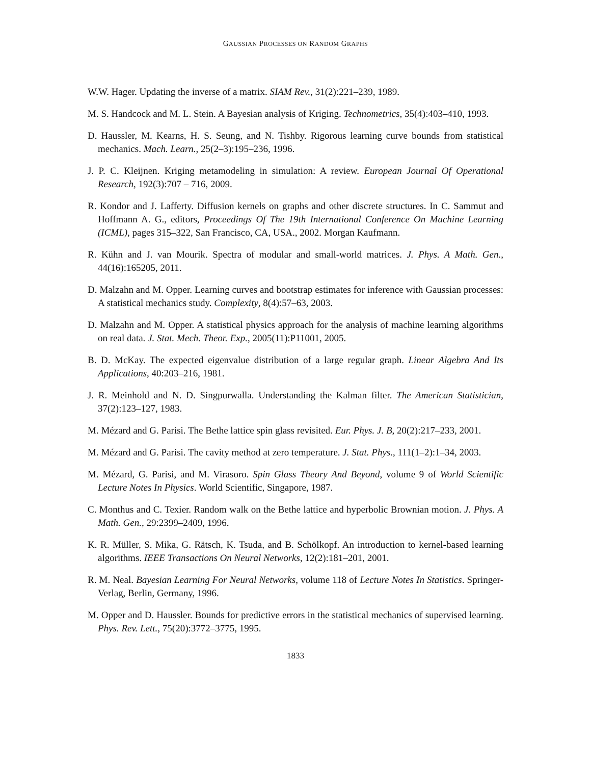GAUSSIAN PROCESSES ON RANDOM GRAPHS
W.W. Hager. Updating the inverse of a matrix. SIAM Rev., 31(2):221–239, 1989.
M. S. Handcock and M. L. Stein. A Bayesian analysis of Kriging. Technometrics, 35(4):403–410, 1993.
D. Haussler, M. Kearns, H. S. Seung, and N. Tishby. Rigorous learning curve bounds from statistical mechanics. Mach. Learn., 25(2–3):195–236, 1996.
J. P. C. Kleijnen. Kriging metamodeling in simulation: A review. European Journal Of Operational Research, 192(3):707 – 716, 2009.
R. Kondor and J. Lafferty. Diffusion kernels on graphs and other discrete structures. In C. Sammut and Hoffmann A. G., editors, Proceedings Of The 19th International Conference On Machine Learning (ICML), pages 315–322, San Francisco, CA, USA., 2002. Morgan Kaufmann.
R. Kühn and J. van Mourik. Spectra of modular and small-world matrices. J. Phys. A Math. Gen., 44(16):165205, 2011.
D. Malzahn and M. Opper. Learning curves and bootstrap estimates for inference with Gaussian processes: A statistical mechanics study. Complexity, 8(4):57–63, 2003.
D. Malzahn and M. Opper. A statistical physics approach for the analysis of machine learning algorithms on real data. J. Stat. Mech. Theor. Exp., 2005(11):P11001, 2005.
B. D. McKay. The expected eigenvalue distribution of a large regular graph. Linear Algebra And Its Applications, 40:203–216, 1981.
J. R. Meinhold and N. D. Singpurwalla. Understanding the Kalman filter. The American Statistician, 37(2):123–127, 1983.
M. Mézard and G. Parisi. The Bethe lattice spin glass revisited. Eur. Phys. J. B, 20(2):217–233, 2001.
M. Mézard and G. Parisi. The cavity method at zero temperature. J. Stat. Phys., 111(1–2):1–34, 2003.
M. Mézard, G. Parisi, and M. Virasoro. Spin Glass Theory And Beyond, volume 9 of World Scientific Lecture Notes In Physics. World Scientific, Singapore, 1987.
C. Monthus and C. Texier. Random walk on the Bethe lattice and hyperbolic Brownian motion. J. Phys. A Math. Gen., 29:2399–2409, 1996.
K. R. Müller, S. Mika, G. Rätsch, K. Tsuda, and B. Schölkopf. An introduction to kernel-based learning algorithms. IEEE Transactions On Neural Networks, 12(2):181–201, 2001.
R. M. Neal. Bayesian Learning For Neural Networks, volume 118 of Lecture Notes In Statistics. Springer-Verlag, Berlin, Germany, 1996.
M. Opper and D. Haussler. Bounds for predictive errors in the statistical mechanics of supervised learning. Phys. Rev. Lett., 75(20):3772–3775, 1995.
1833